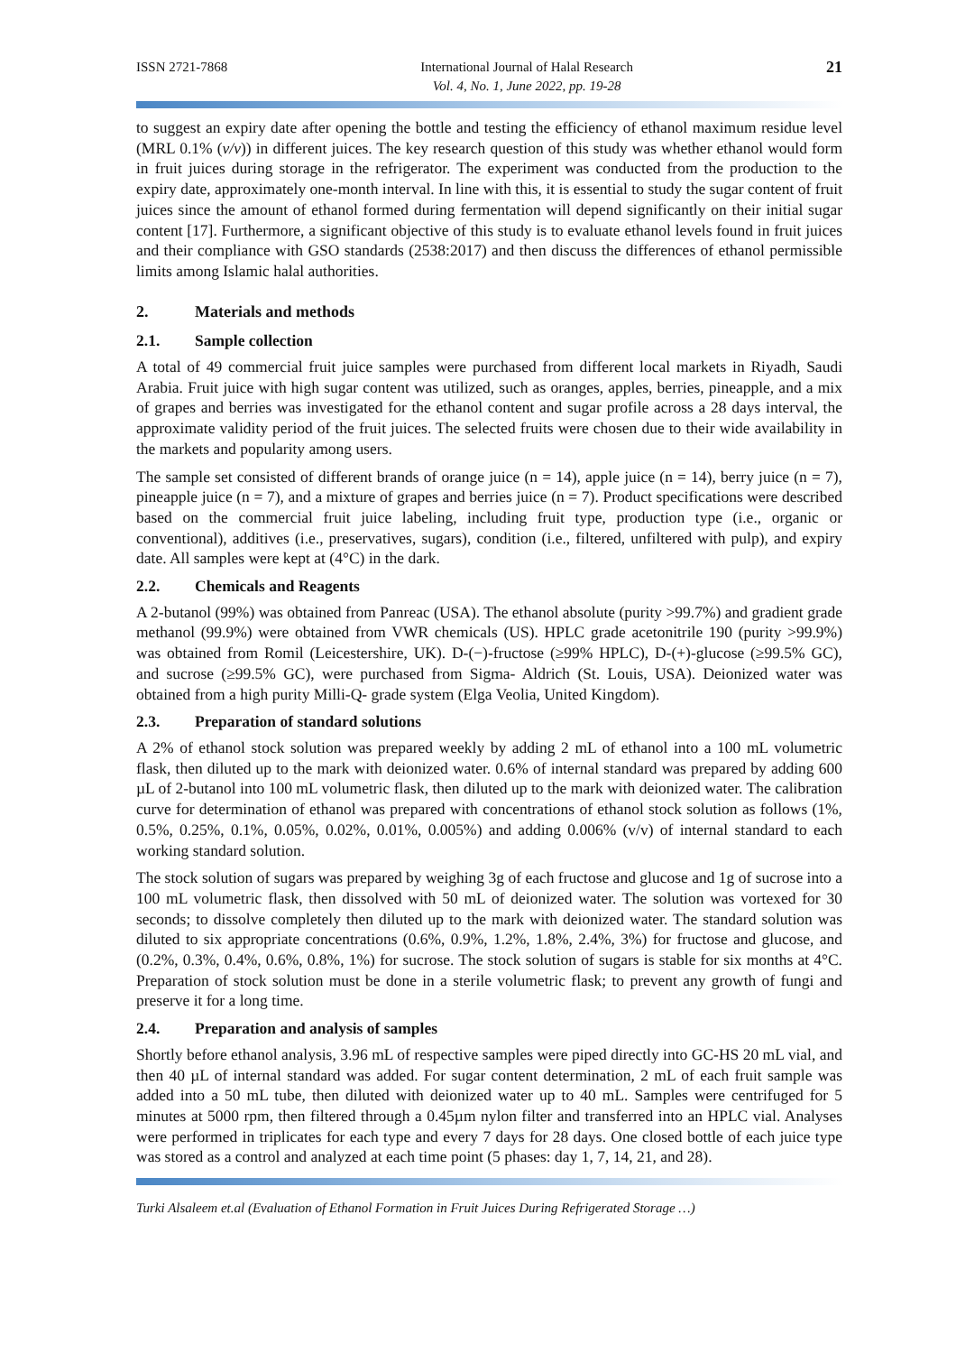ISSN 2721-7868 International Journal of Halal Research
Vol. 4, No. 1, June 2022, pp. 19-28
21
to suggest an expiry date after opening the bottle and testing the efficiency of ethanol maximum residue level (MRL 0.1% (v/v)) in different juices. The key research question of this study was whether ethanol would form in fruit juices during storage in the refrigerator. The experiment was conducted from the production to the expiry date, approximately one-month interval. In line with this, it is essential to study the sugar content of fruit juices since the amount of ethanol formed during fermentation will depend significantly on their initial sugar content [17]. Furthermore, a significant objective of this study is to evaluate ethanol levels found in fruit juices and their compliance with GSO standards (2538:2017) and then discuss the differences of ethanol permissible limits among Islamic halal authorities.
2. Materials and methods
2.1. Sample collection
A total of 49 commercial fruit juice samples were purchased from different local markets in Riyadh, Saudi Arabia. Fruit juice with high sugar content was utilized, such as oranges, apples, berries, pineapple, and a mix of grapes and berries was investigated for the ethanol content and sugar profile across a 28 days interval, the approximate validity period of the fruit juices. The selected fruits were chosen due to their wide availability in the markets and popularity among users.
The sample set consisted of different brands of orange juice (n = 14), apple juice (n = 14), berry juice (n = 7), pineapple juice (n = 7), and a mixture of grapes and berries juice (n = 7). Product specifications were described based on the commercial fruit juice labeling, including fruit type, production type (i.e., organic or conventional), additives (i.e., preservatives, sugars), condition (i.e., filtered, unfiltered with pulp), and expiry date. All samples were kept at (4°C) in the dark.
2.2. Chemicals and Reagents
A 2-butanol (99%) was obtained from Panreac (USA). The ethanol absolute (purity >99.7%) and gradient grade methanol (99.9%) were obtained from VWR chemicals (US). HPLC grade acetonitrile 190 (purity >99.9%) was obtained from Romil (Leicestershire, UK). D-(−)-fructose (≥99% HPLC), D-(+)-glucose (≥99.5% GC), and sucrose (≥99.5% GC), were purchased from Sigma- Aldrich (St. Louis, USA). Deionized water was obtained from a high purity Milli-Q- grade system (Elga Veolia, United Kingdom).
2.3. Preparation of standard solutions
A 2% of ethanol stock solution was prepared weekly by adding 2 mL of ethanol into a 100 mL volumetric flask, then diluted up to the mark with deionized water. 0.6% of internal standard was prepared by adding 600 µL of 2-butanol into 100 mL volumetric flask, then diluted up to the mark with deionized water. The calibration curve for determination of ethanol was prepared with concentrations of ethanol stock solution as follows (1%, 0.5%, 0.25%, 0.1%, 0.05%, 0.02%, 0.01%, 0.005%) and adding 0.006% (v/v) of internal standard to each working standard solution.
The stock solution of sugars was prepared by weighing 3g of each fructose and glucose and 1g of sucrose into a 100 mL volumetric flask, then dissolved with 50 mL of deionized water. The solution was vortexed for 30 seconds; to dissolve completely then diluted up to the mark with deionized water. The standard solution was diluted to six appropriate concentrations (0.6%, 0.9%, 1.2%, 1.8%, 2.4%, 3%) for fructose and glucose, and (0.2%, 0.3%, 0.4%, 0.6%, 0.8%, 1%) for sucrose. The stock solution of sugars is stable for six months at 4°C. Preparation of stock solution must be done in a sterile volumetric flask; to prevent any growth of fungi and preserve it for a long time.
2.4. Preparation and analysis of samples
Shortly before ethanol analysis, 3.96 mL of respective samples were piped directly into GC-HS 20 mL vial, and then 40 µL of internal standard was added. For sugar content determination, 2 mL of each fruit sample was added into a 50 mL tube, then diluted with deionized water up to 40 mL. Samples were centrifuged for 5 minutes at 5000 rpm, then filtered through a 0.45µm nylon filter and transferred into an HPLC vial. Analyses were performed in triplicates for each type and every 7 days for 28 days. One closed bottle of each juice type was stored as a control and analyzed at each time point (5 phases: day 1, 7, 14, 21, and 28).
Turki Alsaleem et.al (Evaluation of Ethanol Formation in Fruit Juices During Refrigerated Storage …)